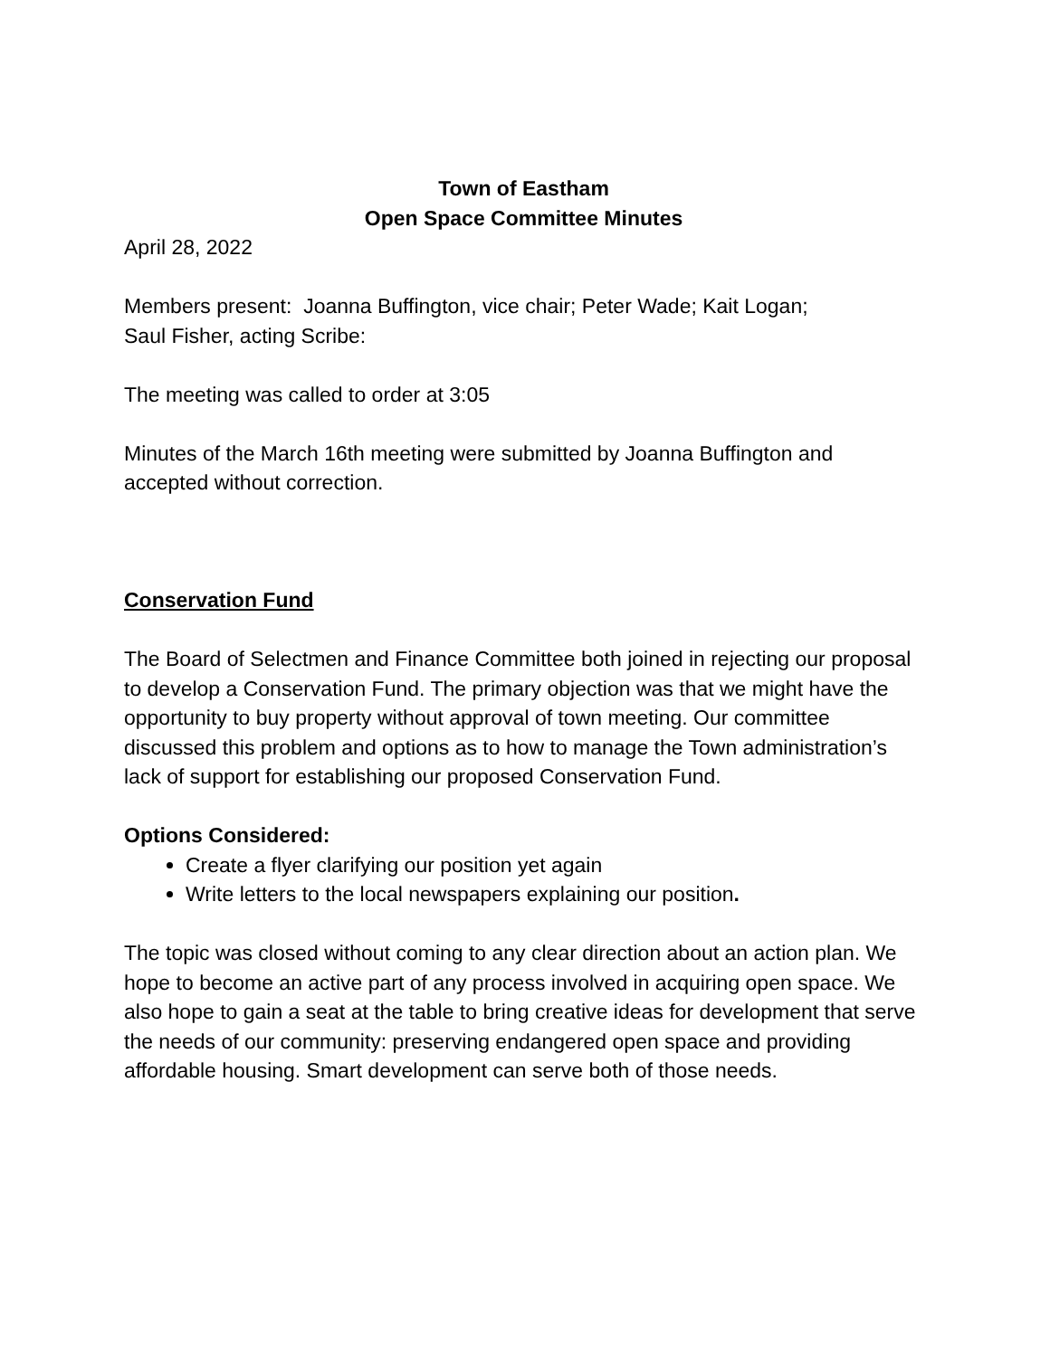Town of Eastham
Open Space Committee Minutes
April 28, 2022
Members present: Joanna Buffington, vice chair; Peter Wade; Kait Logan;
Saul Fisher, acting Scribe:
The meeting was called to order at 3:05
Minutes of the March 16th meeting were submitted by Joanna Buffington and accepted without correction.
Conservation Fund
The Board of Selectmen and Finance Committee both joined in rejecting our proposal to develop a Conservation Fund. The primary objection was that we might have the opportunity to buy property without approval of town meeting. Our committee discussed this problem and options as to how to manage the Town administration’s lack of support for establishing our proposed Conservation Fund.
Options Considered:
Create a flyer clarifying our position yet again
Write letters to the local newspapers explaining our position.
The topic was closed without coming to any clear direction about an action plan. We hope to become an active part of any process involved in acquiring open space. We also hope to gain a seat at the table to bring creative ideas for development that serve the needs of our community: preserving endangered open space and providing affordable housing. Smart development can serve both of those needs.